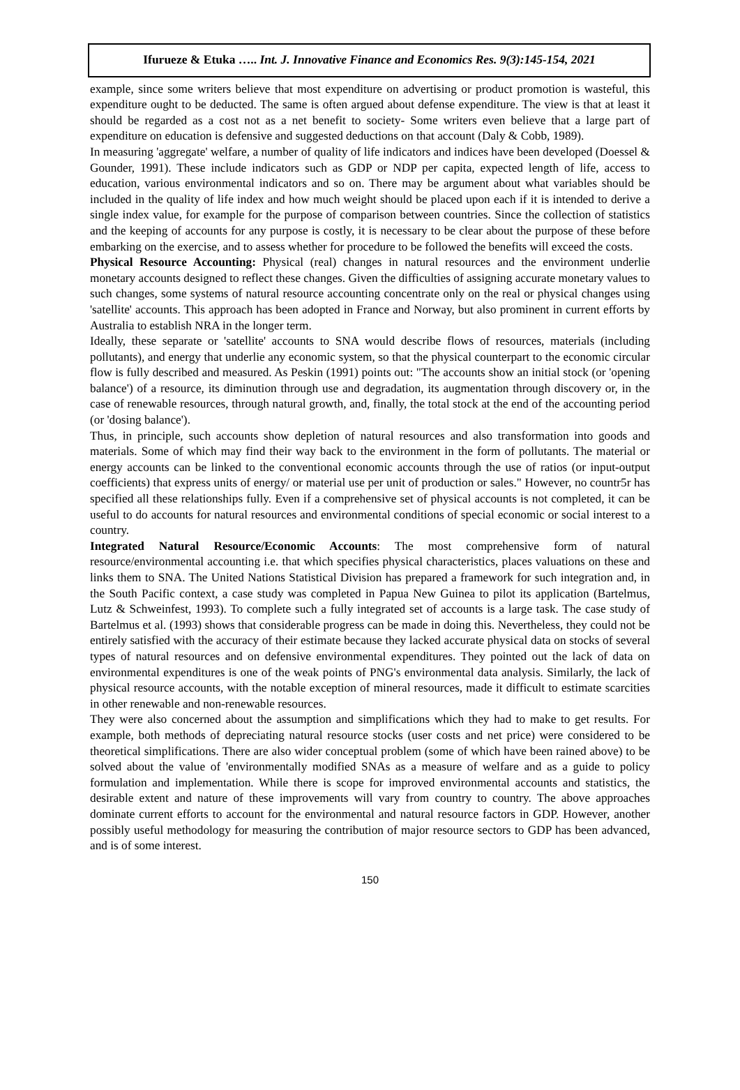Ifurueze & Etuka ….. Int. J. Innovative Finance and Economics Res. 9(3):145-154, 2021
example, since some writers believe that most expenditure on advertising or product promotion is wasteful, this expenditure ought to be deducted. The same is often argued about defense expenditure. The view is that at least it should be regarded as a cost not as a net benefit to society- Some writers even believe that a large part of expenditure on education is defensive and suggested deductions on that account (Daly & Cobb, 1989).
In measuring 'aggregate' welfare, a number of quality of life indicators and indices have been developed (Doessel & Gounder, 1991). These include indicators such as GDP or NDP per capita, expected length of life, access to education, various environmental indicators and so on. There may be argument about what variables should be included in the quality of life index and how much weight should be placed upon each if it is intended to derive a single index value, for example for the purpose of comparison between countries. Since the collection of statistics and the keeping of accounts for any purpose is costly, it is necessary to be clear about the purpose of these before embarking on the exercise, and to assess whether for procedure to be followed the benefits will exceed the costs.
Physical Resource Accounting: Physical (real) changes in natural resources and the environment underlie monetary accounts designed to reflect these changes. Given the difficulties of assigning accurate monetary values to such changes, some systems of natural resource accounting concentrate only on the real or physical changes using 'satellite' accounts. This approach has been adopted in France and Norway, but also prominent in current efforts by Australia to establish NRA in the longer term.
Ideally, these separate or 'satellite' accounts to SNA would describe flows of resources, materials (including pollutants), and energy that underlie any economic system, so that the physical counterpart to the economic circular flow is fully described and measured. As Peskin (1991) points out: "The accounts show an initial stock (or 'opening balance') of a resource, its diminution through use and degradation, its augmentation through discovery or, in the case of renewable resources, through natural growth, and, finally, the total stock at the end of the accounting period (or 'dosing balance').
Thus, in principle, such accounts show depletion of natural resources and also transformation into goods and materials. Some of which may find their way back to the environment in the form of pollutants. The material or energy accounts can be linked to the conventional economic accounts through the use of ratios (or input-output coefficients) that express units of energy/ or material use per unit of production or sales." However, no countr5r has specified all these relationships fully. Even if a comprehensive set of physical accounts is not completed, it can be useful to do accounts for natural resources and environmental conditions of special economic or social interest to a country.
Integrated Natural Resource/Economic Accounts: The most comprehensive form of natural resource/environmental accounting i.e. that which specifies physical characteristics, places valuations on these and links them to SNA. The United Nations Statistical Division has prepared a framework for such integration and, in the South Pacific context, a case study was completed in Papua New Guinea to pilot its application (Bartelmus, Lutz & Schweinfest, 1993). To complete such a fully integrated set of accounts is a large task. The case study of Bartelmus et al. (1993) shows that considerable progress can be made in doing this. Nevertheless, they could not be entirely satisfied with the accuracy of their estimate because they lacked accurate physical data on stocks of several types of natural resources and on defensive environmental expenditures. They pointed out the lack of data on environmental expenditures is one of the weak points of PNG's environmental data analysis. Similarly, the lack of physical resource accounts, with the notable exception of mineral resources, made it difficult to estimate scarcities in other renewable and non-renewable resources.
They were also concerned about the assumption and simplifications which they had to make to get results. For example, both methods of depreciating natural resource stocks (user costs and net price) were considered to be theoretical simplifications. There are also wider conceptual problem (some of which have been rained above) to be solved about the value of 'environmentally modified SNAs as a measure of welfare and as a guide to policy formulation and implementation. While there is scope for improved environmental accounts and statistics, the desirable extent and nature of these improvements will vary from country to country. The above approaches dominate current efforts to account for the environmental and natural resource factors in GDP. However, another possibly useful methodology for measuring the contribution of major resource sectors to GDP has been advanced, and is of some interest.
150